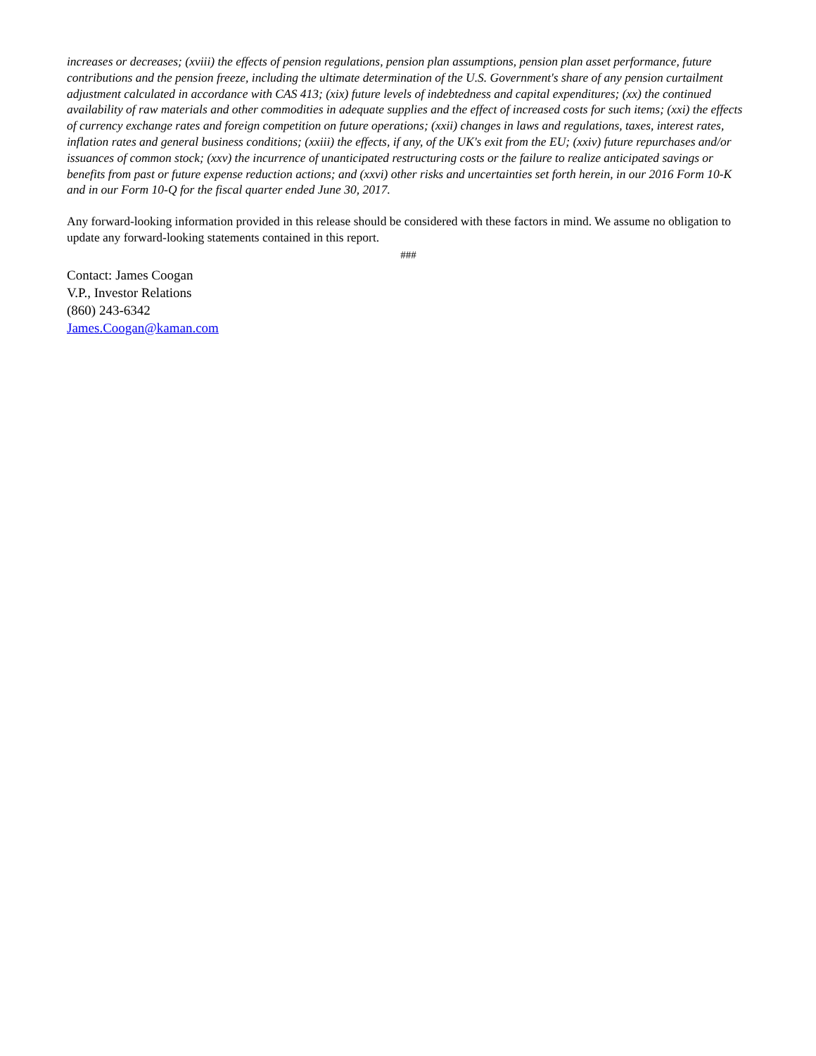increases or decreases; (xviii) the effects of pension regulations, pension plan assumptions, pension plan asset performance, future contributions and the pension freeze, including the ultimate determination of the U.S. Government's share of any pension curtailment adjustment calculated in accordance with CAS 413; (xix) future levels of indebtedness and capital expenditures; (xx) the continued availability of raw materials and other commodities in adequate supplies and the effect of increased costs for such items; (xxi) the effects of currency exchange rates and foreign competition on future operations; (xxii) changes in laws and regulations, taxes, interest rates, inflation rates and general business conditions; (xxiii) the effects, if any, of the UK's exit from the EU; (xxiv) future repurchases and/or issuances of common stock; (xxv) the incurrence of unanticipated restructuring costs or the failure to realize anticipated savings or benefits from past or future expense reduction actions; and (xxvi) other risks and uncertainties set forth herein, in our 2016 Form 10-K and in our Form 10-Q for the fiscal quarter ended June 30, 2017.
Any forward-looking information provided in this release should be considered with these factors in mind. We assume no obligation to update any forward-looking statements contained in this report.
###
Contact: James Coogan
V.P., Investor Relations
(860) 243-6342
James.Coogan@kaman.com